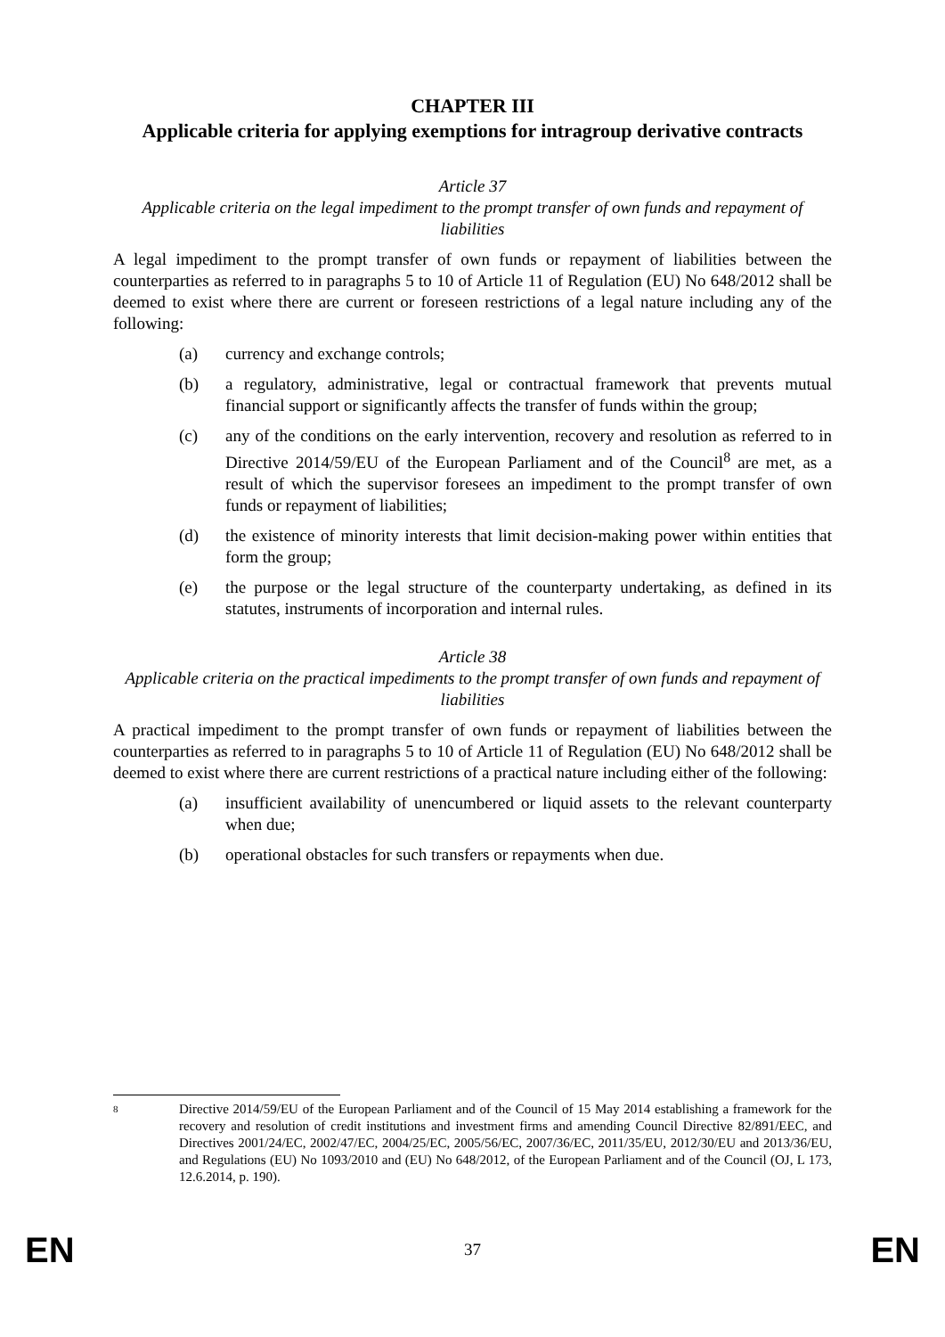CHAPTER III
Applicable criteria for applying exemptions for intragroup derivative contracts
Article 37
Applicable criteria on the legal impediment to the prompt transfer of own funds and repayment of liabilities
A legal impediment to the prompt transfer of own funds or repayment of liabilities between the counterparties as referred to in paragraphs 5 to 10 of Article 11 of Regulation (EU) No 648/2012 shall be deemed to exist where there are current or foreseen restrictions of a legal nature including any of the following:
(a) currency and exchange controls;
(b) a regulatory, administrative, legal or contractual framework that prevents mutual financial support or significantly affects the transfer of funds within the group;
(c) any of the conditions on the early intervention, recovery and resolution as referred to in Directive 2014/59/EU of the European Parliament and of the Council<sup>8</sup> are met, as a result of which the supervisor foresees an impediment to the prompt transfer of own funds or repayment of liabilities;
(d) the existence of minority interests that limit decision-making power within entities that form the group;
(e) the purpose or the legal structure of the counterparty undertaking, as defined in its statutes, instruments of incorporation and internal rules.
Article 38
Applicable criteria on the practical impediments to the prompt transfer of own funds and repayment of liabilities
A practical impediment to the prompt transfer of own funds or repayment of liabilities between the counterparties as referred to in paragraphs 5 to 10 of Article 11 of Regulation (EU) No 648/2012 shall be deemed to exist where there are current restrictions of a practical nature including either of the following:
(a) insufficient availability of unencumbered or liquid assets to the relevant counterparty when due;
(b) operational obstacles for such transfers or repayments when due.
8 Directive 2014/59/EU of the European Parliament and of the Council of 15 May 2014 establishing a framework for the recovery and resolution of credit institutions and investment firms and amending Council Directive 82/891/EEC, and Directives 2001/24/EC, 2002/47/EC, 2004/25/EC, 2005/56/EC, 2007/36/EC, 2011/35/EU, 2012/30/EU and 2013/36/EU, and Regulations (EU) No 1093/2010 and (EU) No 648/2012, of the European Parliament and of the Council (OJ, L 173, 12.6.2014, p. 190).
EN 37 EN